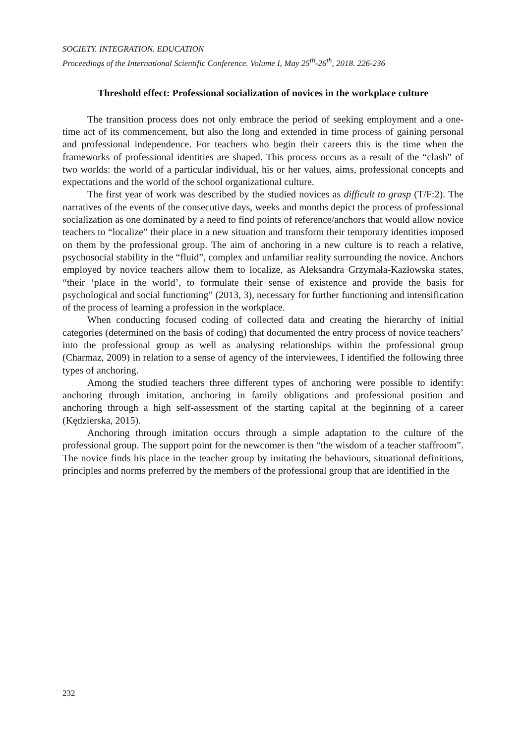SOCIETY. INTEGRATION. EDUCATION
Proceedings of the International Scientific Conference. Volume I, May 25<sup>th</sup>-26<sup>th</sup>, 2018. 226-236
Threshold effect: Professional socialization of novices in the workplace culture
The transition process does not only embrace the period of seeking employment and a one-time act of its commencement, but also the long and extended in time process of gaining personal and professional independence. For teachers who begin their careers this is the time when the frameworks of professional identities are shaped. This process occurs as a result of the “clash” of two worlds: the world of a particular individual, his or her values, aims, professional concepts and expectations and the world of the school organizational culture.
The first year of work was described by the studied novices as difficult to grasp (T/F:2). The narratives of the events of the consecutive days, weeks and months depict the process of professional socialization as one dominated by a need to find points of reference/anchors that would allow novice teachers to “localize” their place in a new situation and transform their temporary identities imposed on them by the professional group. The aim of anchoring in a new culture is to reach a relative, psychosocial stability in the “fluid”, complex and unfamiliar reality surrounding the novice. Anchors employed by novice teachers allow them to localize, as Aleksandra Grzymała-Kazłowska states, “their ‘place in the world’, to formulate their sense of existence and provide the basis for psychological and social functioning” (2013, 3), necessary for further functioning and intensification of the process of learning a profession in the workplace.
When conducting focused coding of collected data and creating the hierarchy of initial categories (determined on the basis of coding) that documented the entry process of novice teachers’ into the professional group as well as analysing relationships within the professional group (Charmaz, 2009) in relation to a sense of agency of the interviewees, I identified the following three types of anchoring.
Among the studied teachers three different types of anchoring were possible to identify: anchoring through imitation, anchoring in family obligations and professional position and anchoring through a high self-assessment of the starting capital at the beginning of a career (Kędzierska, 2015).
Anchoring through imitation occurs through a simple adaptation to the culture of the professional group. The support point for the newcomer is then “the wisdom of a teacher staffroom”. The novice finds his place in the teacher group by imitating the behaviours, situational definitions, principles and norms preferred by the members of the professional group that are identified in the
232